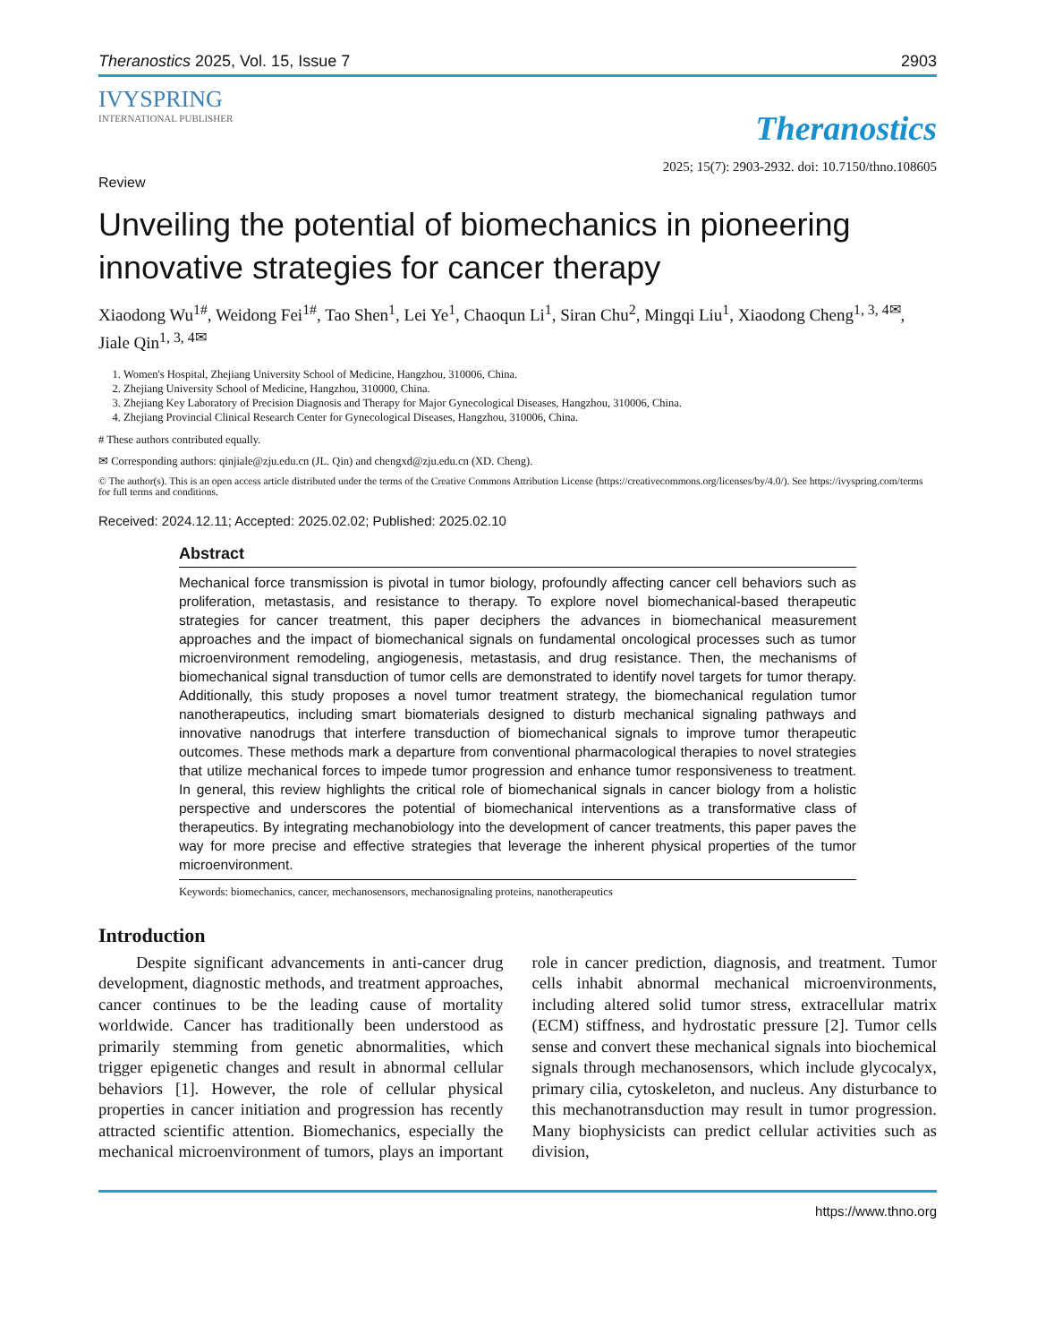Theranostics 2025, Vol. 15, Issue 7 2903
IVYSPRING
INTERNATIONAL PUBLISHER
Theranostics
2025; 15(7): 2903-2932. doi: 10.7150/thno.108605
Review
Unveiling the potential of biomechanics in pioneering innovative strategies for cancer therapy
Xiaodong Wu<sup>1#</sup>, Weidong Fei<sup>1#</sup>, Tao Shen<sup>1</sup>, Lei Ye<sup>1</sup>, Chaoqun Li<sup>1</sup>, Siran Chu<sup>2</sup>, Mingqi Liu<sup>1</sup>, Xiaodong Cheng<sup>1, 3, 4✉</sup>, Jiale Qin<sup>1, 3, 4✉</sup>
1. Women's Hospital, Zhejiang University School of Medicine, Hangzhou, 310006, China.
2. Zhejiang University School of Medicine, Hangzhou, 310000, China.
3. Zhejiang Key Laboratory of Precision Diagnosis and Therapy for Major Gynecological Diseases, Hangzhou, 310006, China.
4. Zhejiang Provincial Clinical Research Center for Gynecological Diseases, Hangzhou, 310006, China.
# These authors contributed equally.
✉ Corresponding authors: qinjiale@zju.edu.cn (JL. Qin) and chengxd@zju.edu.cn (XD. Cheng).
© The author(s). This is an open access article distributed under the terms of the Creative Commons Attribution License (https://creativecommons.org/licenses/by/4.0/). See https://ivyspring.com/terms for full terms and conditions.
Received: 2024.12.11; Accepted: 2025.02.02; Published: 2025.02.10
Abstract
Mechanical force transmission is pivotal in tumor biology, profoundly affecting cancer cell behaviors such as proliferation, metastasis, and resistance to therapy. To explore novel biomechanical-based therapeutic strategies for cancer treatment, this paper deciphers the advances in biomechanical measurement approaches and the impact of biomechanical signals on fundamental oncological processes such as tumor microenvironment remodeling, angiogenesis, metastasis, and drug resistance. Then, the mechanisms of biomechanical signal transduction of tumor cells are demonstrated to identify novel targets for tumor therapy. Additionally, this study proposes a novel tumor treatment strategy, the biomechanical regulation tumor nanotherapeutics, including smart biomaterials designed to disturb mechanical signaling pathways and innovative nanodrugs that interfere transduction of biomechanical signals to improve tumor therapeutic outcomes. These methods mark a departure from conventional pharmacological therapies to novel strategies that utilize mechanical forces to impede tumor progression and enhance tumor responsiveness to treatment. In general, this review highlights the critical role of biomechanical signals in cancer biology from a holistic perspective and underscores the potential of biomechanical interventions as a transformative class of therapeutics. By integrating mechanobiology into the development of cancer treatments, this paper paves the way for more precise and effective strategies that leverage the inherent physical properties of the tumor microenvironment.
Keywords: biomechanics, cancer, mechanosensors, mechanosignaling proteins, nanotherapeutics
Introduction
Despite significant advancements in anti-cancer drug development, diagnostic methods, and treatment approaches, cancer continues to be the leading cause of mortality worldwide. Cancer has traditionally been understood as primarily stemming from genetic abnormalities, which trigger epigenetic changes and result in abnormal cellular behaviors [1]. However, the role of cellular physical properties in cancer initiation and progression has recently attracted scientific attention. Biomechanics, especially the mechanical microenvironment of tumors, plays an important role in cancer prediction, diagnosis, and treatment. Tumor cells inhabit abnormal mechanical microenvironments, including altered solid tumor stress, extracellular matrix (ECM) stiffness, and hydrostatic pressure [2]. Tumor cells sense and convert these mechanical signals into biochemical signals through mechanosensors, which include glycocalyx, primary cilia, cytoskeleton, and nucleus. Any disturbance to this mechanotransduction may result in tumor progression. Many biophysicists can predict cellular activities such as division,
https://www.thno.org